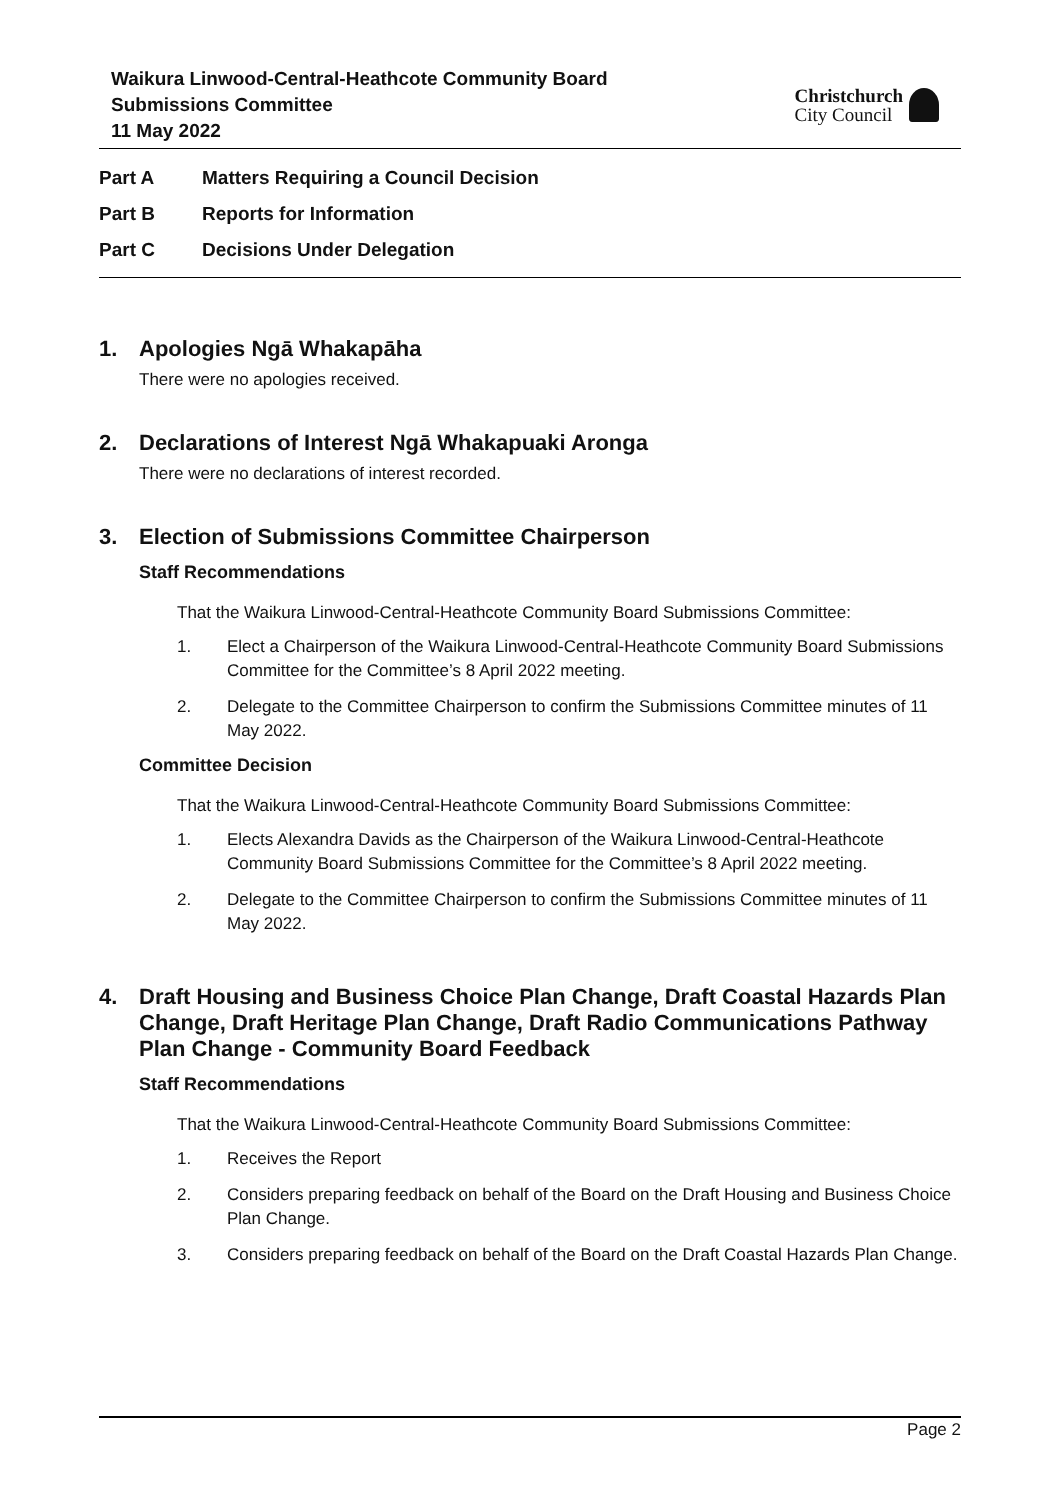Waikura Linwood-Central-Heathcote Community Board
Submissions Committee
11 May 2022
Christchurch
City Council
Part A Matters Requiring a Council Decision
Part B Reports for Information
Part C Decisions Under Delegation
1. Apologies Ngā Whakapāha
There were no apologies received.
2. Declarations of Interest Ngā Whakapuaki Aronga
There were no declarations of interest recorded.
3. Election of Submissions Committee Chairperson
Staff Recommendations
That the Waikura Linwood-Central-Heathcote Community Board Submissions Committee:
1. Elect a Chairperson of the Waikura Linwood-Central-Heathcote Community Board Submissions Committee for the Committee’s 8 April 2022 meeting.
2. Delegate to the Committee Chairperson to confirm the Submissions Committee minutes of 11 May 2022.
Committee Decision
That the Waikura Linwood-Central-Heathcote Community Board Submissions Committee:
1. Elects Alexandra Davids as the Chairperson of the Waikura Linwood-Central-Heathcote Community Board Submissions Committee for the Committee’s 8 April 2022 meeting.
2. Delegate to the Committee Chairperson to confirm the Submissions Committee minutes of 11 May 2022.
4. Draft Housing and Business Choice Plan Change, Draft Coastal Hazards Plan Change, Draft Heritage Plan Change, Draft Radio Communications Pathway Plan Change - Community Board Feedback
Staff Recommendations
That the Waikura Linwood-Central-Heathcote Community Board Submissions Committee:
1. Receives the Report
2. Considers preparing feedback on behalf of the Board on the Draft Housing and Business Choice Plan Change.
3. Considers preparing feedback on behalf of the Board on the Draft Coastal Hazards Plan Change.
Page 2